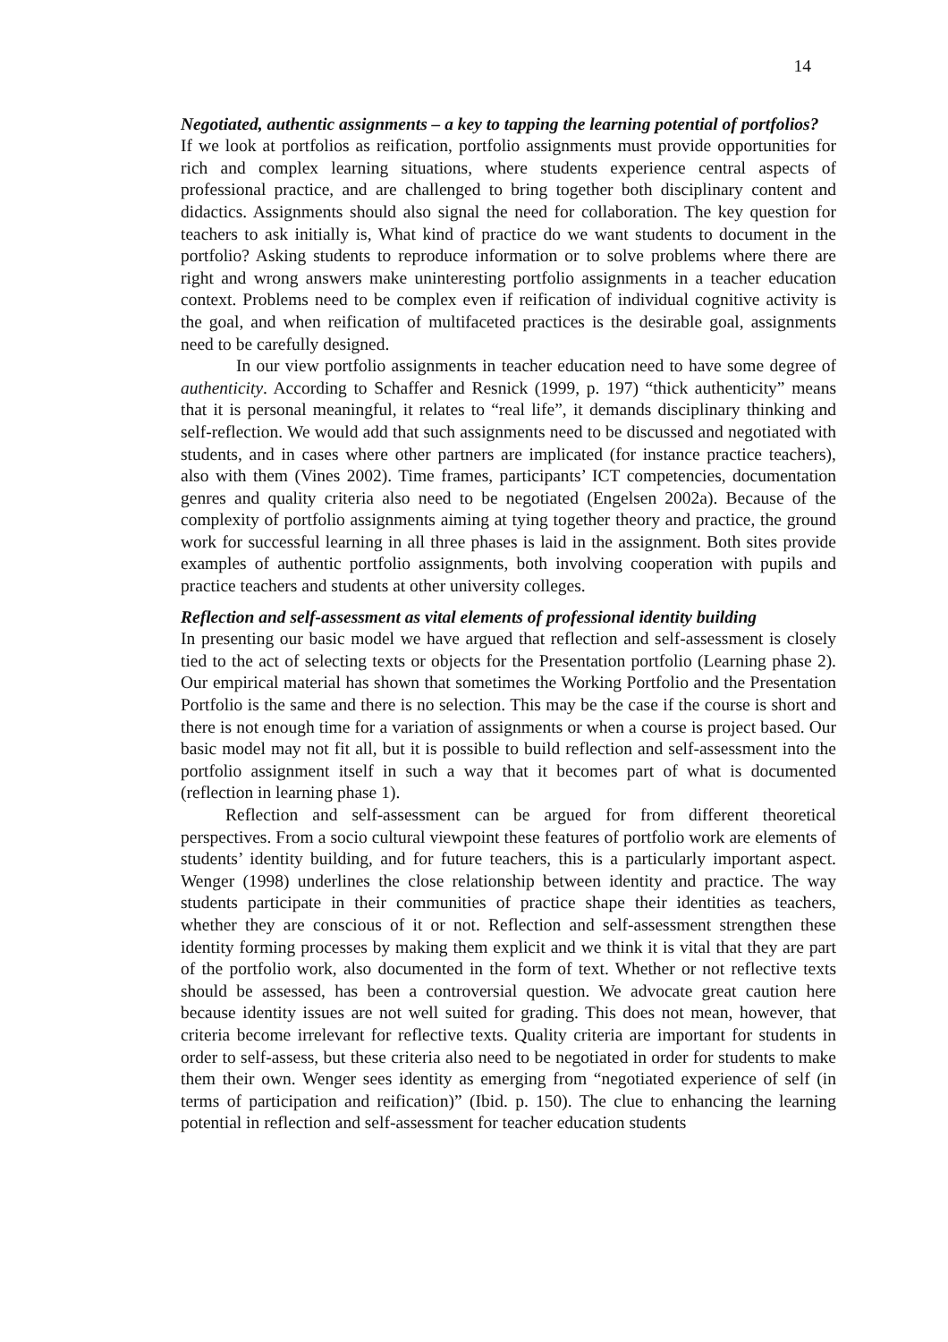14
Negotiated, authentic assignments – a key to tapping the learning potential of portfolios?
If we look at portfolios as reification, portfolio assignments must provide opportunities for rich and complex learning situations, where students experience central aspects of professional practice, and are challenged to bring together both disciplinary content and didactics. Assignments should also signal the need for collaboration. The key question for teachers to ask initially is, What kind of practice do we want students to document in the portfolio? Asking students to reproduce information or to solve problems where there are right and wrong answers make uninteresting portfolio assignments in a teacher education context. Problems need to be complex even if reification of individual cognitive activity is the goal, and when reification of multifaceted practices is the desirable goal, assignments need to be carefully designed.
In our view portfolio assignments in teacher education need to have some degree of authenticity. According to Schaffer and Resnick (1999, p. 197) “thick authenticity” means that it is personal meaningful, it relates to “real life”, it demands disciplinary thinking and self-reflection. We would add that such assignments need to be discussed and negotiated with students, and in cases where other partners are implicated (for instance practice teachers), also with them (Vines 2002). Time frames, participants’ ICT competencies, documentation genres and quality criteria also need to be negotiated (Engelsen 2002a). Because of the complexity of portfolio assignments aiming at tying together theory and practice, the ground work for successful learning in all three phases is laid in the assignment. Both sites provide examples of authentic portfolio assignments, both involving cooperation with pupils and practice teachers and students at other university colleges.
Reflection and self-assessment as vital elements of professional identity building
In presenting our basic model we have argued that reflection and self-assessment is closely tied to the act of selecting texts or objects for the Presentation portfolio (Learning phase 2). Our empirical material has shown that sometimes the Working Portfolio and the Presentation Portfolio is the same and there is no selection. This may be the case if the course is short and there is not enough time for a variation of assignments or when a course is project based. Our basic model may not fit all, but it is possible to build reflection and self-assessment into the portfolio assignment itself in such a way that it becomes part of what is documented (reflection in learning phase 1).
Reflection and self-assessment can be argued for from different theoretical perspectives. From a socio cultural viewpoint these features of portfolio work are elements of students’ identity building, and for future teachers, this is a particularly important aspect. Wenger (1998) underlines the close relationship between identity and practice. The way students participate in their communities of practice shape their identities as teachers, whether they are conscious of it or not. Reflection and self-assessment strengthen these identity forming processes by making them explicit and we think it is vital that they are part of the portfolio work, also documented in the form of text. Whether or not reflective texts should be assessed, has been a controversial question. We advocate great caution here because identity issues are not well suited for grading. This does not mean, however, that criteria become irrelevant for reflective texts. Quality criteria are important for students in order to self-assess, but these criteria also need to be negotiated in order for students to make them their own. Wenger sees identity as emerging from “negotiated experience of self (in terms of participation and reification)” (Ibid. p. 150). The clue to enhancing the learning potential in reflection and self-assessment for teacher education students